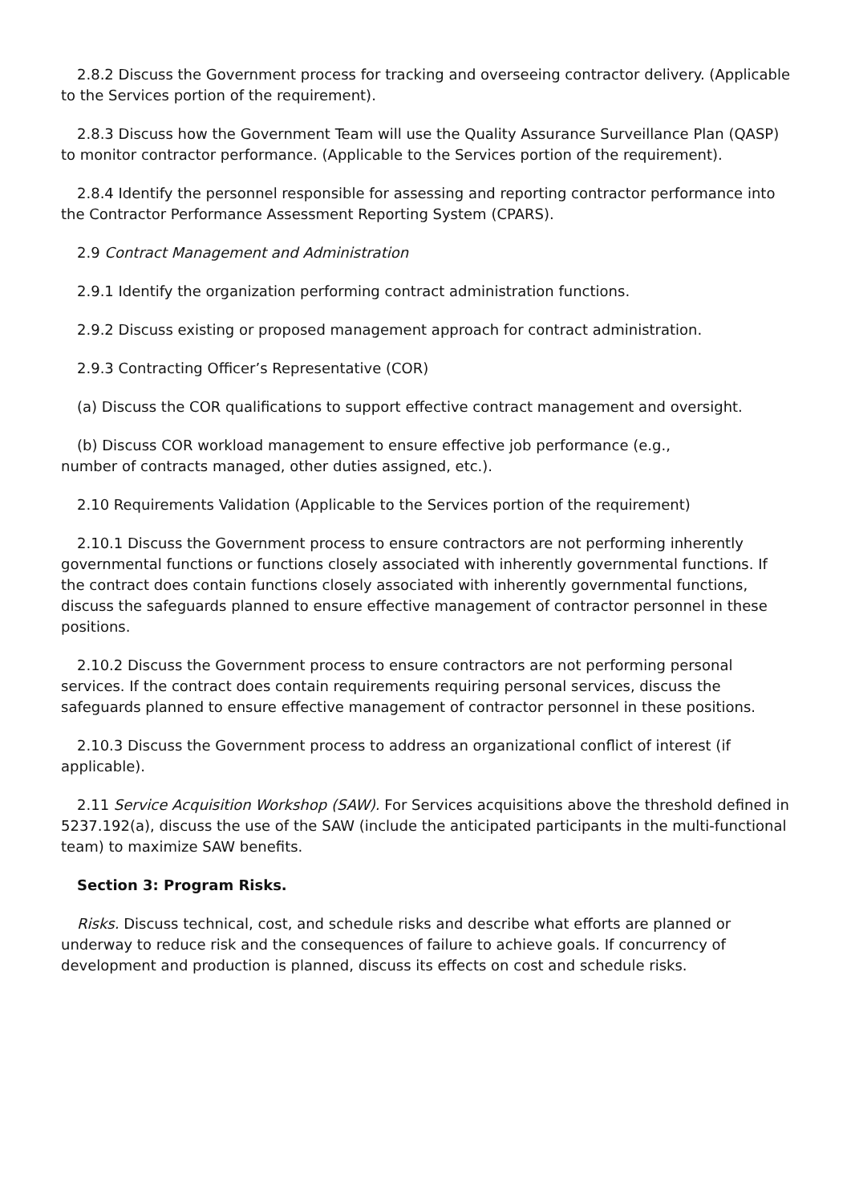2.8.2 Discuss the Government process for tracking and overseeing contractor delivery. (Applicable to the Services portion of the requirement).
2.8.3 Discuss how the Government Team will use the Quality Assurance Surveillance Plan (QASP) to monitor contractor performance. (Applicable to the Services portion of the requirement).
2.8.4 Identify the personnel responsible for assessing and reporting contractor performance into the Contractor Performance Assessment Reporting System (CPARS).
2.9 Contract Management and Administration
2.9.1 Identify the organization performing contract administration functions.
2.9.2 Discuss existing or proposed management approach for contract administration.
2.9.3 Contracting Officer’s Representative (COR)
(a) Discuss the COR qualifications to support effective contract management and oversight.
(b) Discuss COR workload management to ensure effective job performance (e.g.,
number of contracts managed, other duties assigned, etc.).
2.10 Requirements Validation (Applicable to the Services portion of the requirement)
2.10.1 Discuss the Government process to ensure contractors are not performing inherently governmental functions or functions closely associated with inherently governmental functions. If the contract does contain functions closely associated with inherently governmental functions, discuss the safeguards planned to ensure effective management of contractor personnel in these positions.
2.10.2 Discuss the Government process to ensure contractors are not performing personal services. If the contract does contain requirements requiring personal services, discuss the safeguards planned to ensure effective management of contractor personnel in these positions.
2.10.3 Discuss the Government process to address an organizational conflict of interest (if applicable).
2.11 Service Acquisition Workshop (SAW). For Services acquisitions above the threshold defined in 5237.192(a), discuss the use of the SAW (include the anticipated participants in the multi-functional team) to maximize SAW benefits.
Section 3: Program Risks.
Risks. Discuss technical, cost, and schedule risks and describe what efforts are planned or underway to reduce risk and the consequences of failure to achieve goals. If concurrency of development and production is planned, discuss its effects on cost and schedule risks.